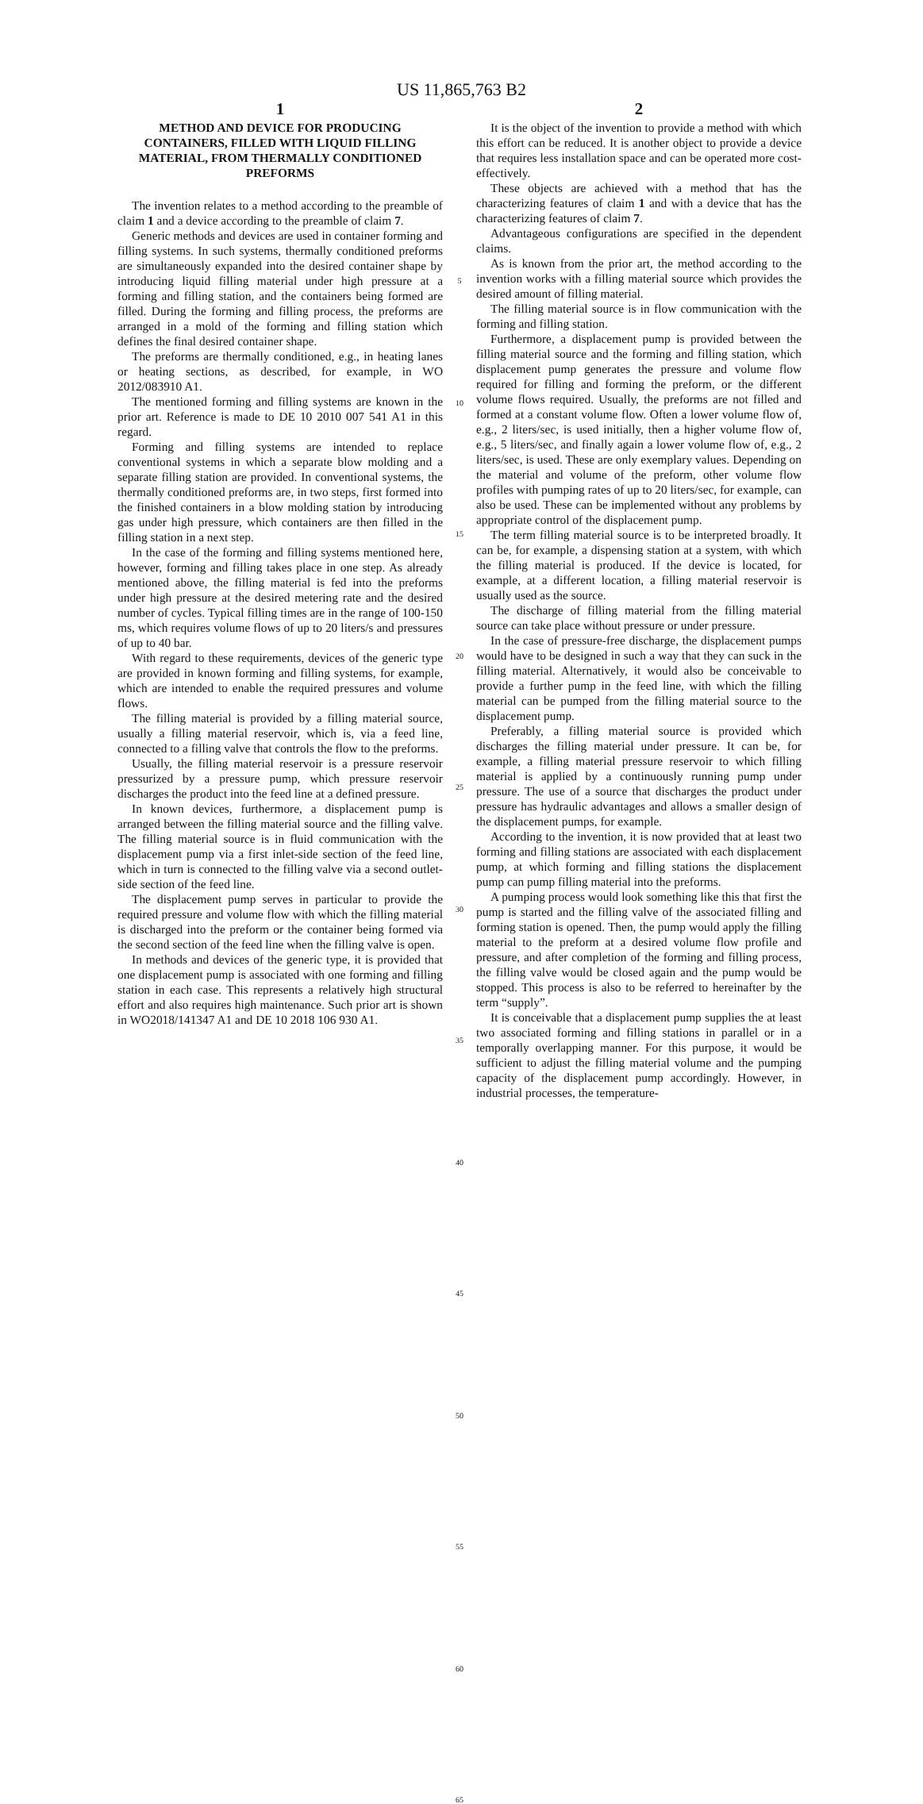US 11,865,763 B2
1
METHOD AND DEVICE FOR PRODUCING CONTAINERS, FILLED WITH LIQUID FILLING MATERIAL, FROM THERMALLY CONDITIONED PREFORMS
The invention relates to a method according to the preamble of claim 1 and a device according to the preamble of claim 7.
Generic methods and devices are used in container forming and filling systems. In such systems, thermally conditioned preforms are simultaneously expanded into the desired container shape by introducing liquid filling material under high pressure at a forming and filling station, and the containers being formed are filled. During the forming and filling process, the preforms are arranged in a mold of the forming and filling station which defines the final desired container shape.
The preforms are thermally conditioned, e.g., in heating lanes or heating sections, as described, for example, in WO 2012/083910 A1.
The mentioned forming and filling systems are known in the prior art. Reference is made to DE 10 2010 007 541 A1 in this regard.
Forming and filling systems are intended to replace conventional systems in which a separate blow molding and a separate filling station are provided. In conventional systems, the thermally conditioned preforms are, in two steps, first formed into the finished containers in a blow molding station by introducing gas under high pressure, which containers are then filled in the filling station in a next step.
In the case of the forming and filling systems mentioned here, however, forming and filling takes place in one step. As already mentioned above, the filling material is fed into the preforms under high pressure at the desired metering rate and the desired number of cycles. Typical filling times are in the range of 100-150 ms, which requires volume flows of up to 20 liters/s and pressures of up to 40 bar.
With regard to these requirements, devices of the generic type are provided in known forming and filling systems, for example, which are intended to enable the required pressures and volume flows.
The filling material is provided by a filling material source, usually a filling material reservoir, which is, via a feed line, connected to a filling valve that controls the flow to the preforms.
Usually, the filling material reservoir is a pressure reservoir pressurized by a pressure pump, which pressure reservoir discharges the product into the feed line at a defined pressure.
In known devices, furthermore, a displacement pump is arranged between the filling material source and the filling valve. The filling material source is in fluid communication with the displacement pump via a first inlet-side section of the feed line, which in turn is connected to the filling valve via a second outlet-side section of the feed line.
The displacement pump serves in particular to provide the required pressure and volume flow with which the filling material is discharged into the preform or the container being formed via the second section of the feed line when the filling valve is open.
In methods and devices of the generic type, it is provided that one displacement pump is associated with one forming and filling station in each case. This represents a relatively high structural effort and also requires high maintenance. Such prior art is shown in WO2018/141347 A1 and DE 10 2018 106 930 A1.
5
10
15
20
25
30
35
40
45
50
55
60
65
2
It is the object of the invention to provide a method with which this effort can be reduced. It is another object to provide a device that requires less installation space and can be operated more cost-effectively.
These objects are achieved with a method that has the characterizing features of claim 1 and with a device that has the characterizing features of claim 7.
Advantageous configurations are specified in the dependent claims.
As is known from the prior art, the method according to the invention works with a filling material source which provides the desired amount of filling material.
The filling material source is in flow communication with the forming and filling station.
Furthermore, a displacement pump is provided between the filling material source and the forming and filling station, which displacement pump generates the pressure and volume flow required for filling and forming the preform, or the different volume flows required. Usually, the preforms are not filled and formed at a constant volume flow. Often a lower volume flow of, e.g., 2 liters/sec, is used initially, then a higher volume flow of, e.g., 5 liters/sec, and finally again a lower volume flow of, e.g., 2 liters/sec, is used. These are only exemplary values. Depending on the material and volume of the preform, other volume flow profiles with pumping rates of up to 20 liters/sec, for example, can also be used. These can be implemented without any problems by appropriate control of the displacement pump.
The term filling material source is to be interpreted broadly. It can be, for example, a dispensing station at a system, with which the filling material is produced. If the device is located, for example, at a different location, a filling material reservoir is usually used as the source.
The discharge of filling material from the filling material source can take place without pressure or under pressure.
In the case of pressure-free discharge, the displacement pumps would have to be designed in such a way that they can suck in the filling material. Alternatively, it would also be conceivable to provide a further pump in the feed line, with which the filling material can be pumped from the filling material source to the displacement pump.
Preferably, a filling material source is provided which discharges the filling material under pressure. It can be, for example, a filling material pressure reservoir to which filling material is applied by a continuously running pump under pressure. The use of a source that discharges the product under pressure has hydraulic advantages and allows a smaller design of the displacement pumps, for example.
According to the invention, it is now provided that at least two forming and filling stations are associated with each displacement pump, at which forming and filling stations the displacement pump can pump filling material into the preforms.
A pumping process would look something like this that first the pump is started and the filling valve of the associated filling and forming station is opened. Then, the pump would apply the filling material to the preform at a desired volume flow profile and pressure, and after completion of the forming and filling process, the filling valve would be closed again and the pump would be stopped. This process is also to be referred to hereinafter by the term “supply”.
It is conceivable that a displacement pump supplies the at least two associated forming and filling stations in parallel or in a temporally overlapping manner. For this purpose, it would be sufficient to adjust the filling material volume and the pumping capacity of the displacement pump accordingly. However, in industrial processes, the temperature-